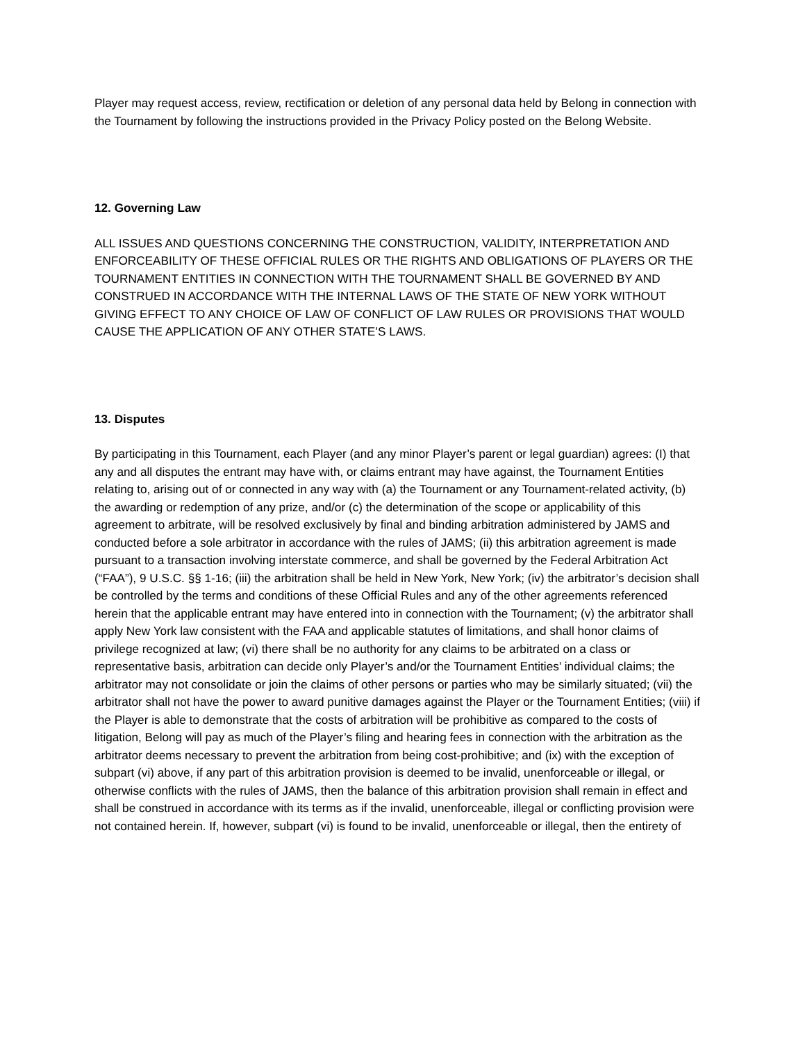Player may request access, review, rectification or deletion of any personal data held by Belong in connection with the Tournament by following the instructions provided in the Privacy Policy posted on the Belong Website.
12. Governing Law
ALL ISSUES AND QUESTIONS CONCERNING THE CONSTRUCTION, VALIDITY, INTERPRETATION AND ENFORCEABILITY OF THESE OFFICIAL RULES OR THE RIGHTS AND OBLIGATIONS OF PLAYERS OR THE TOURNAMENT ENTITIES IN CONNECTION WITH THE TOURNAMENT SHALL BE GOVERNED BY AND CONSTRUED IN ACCORDANCE WITH THE INTERNAL LAWS OF THE STATE OF NEW YORK WITHOUT GIVING EFFECT TO ANY CHOICE OF LAW OF CONFLICT OF LAW RULES OR PROVISIONS THAT WOULD CAUSE THE APPLICATION OF ANY OTHER STATE’S LAWS.
13. Disputes
By participating in this Tournament, each Player (and any minor Player’s parent or legal guardian) agrees: (I) that any and all disputes the entrant may have with, or claims entrant may have against, the Tournament Entities relating to, arising out of or connected in any way with (a) the Tournament or any Tournament-related activity, (b) the awarding or redemption of any prize, and/or (c) the determination of the scope or applicability of this agreement to arbitrate, will be resolved exclusively by final and binding arbitration administered by JAMS and conducted before a sole arbitrator in accordance with the rules of JAMS; (ii) this arbitration agreement is made pursuant to a transaction involving interstate commerce, and shall be governed by the Federal Arbitration Act (“FAA”), 9 U.S.C. §§ 1-16; (iii) the arbitration shall be held in New York, New York; (iv) the arbitrator’s decision shall be controlled by the terms and conditions of these Official Rules and any of the other agreements referenced herein that the applicable entrant may have entered into in connection with the Tournament; (v) the arbitrator shall apply New York law consistent with the FAA and applicable statutes of limitations, and shall honor claims of privilege recognized at law; (vi) there shall be no authority for any claims to be arbitrated on a class or representative basis, arbitration can decide only Player’s and/or the Tournament Entities’ individual claims; the arbitrator may not consolidate or join the claims of other persons or parties who may be similarly situated; (vii) the arbitrator shall not have the power to award punitive damages against the Player or the Tournament Entities; (viii) if the Player is able to demonstrate that the costs of arbitration will be prohibitive as compared to the costs of litigation, Belong will pay as much of the Player’s filing and hearing fees in connection with the arbitration as the arbitrator deems necessary to prevent the arbitration from being cost-prohibitive; and (ix) with the exception of subpart (vi) above, if any part of this arbitration provision is deemed to be invalid, unenforceable or illegal, or otherwise conflicts with the rules of JAMS, then the balance of this arbitration provision shall remain in effect and shall be construed in accordance with its terms as if the invalid, unenforceable, illegal or conflicting provision were not contained herein. If, however, subpart (vi) is found to be invalid, unenforceable or illegal, then the entirety of